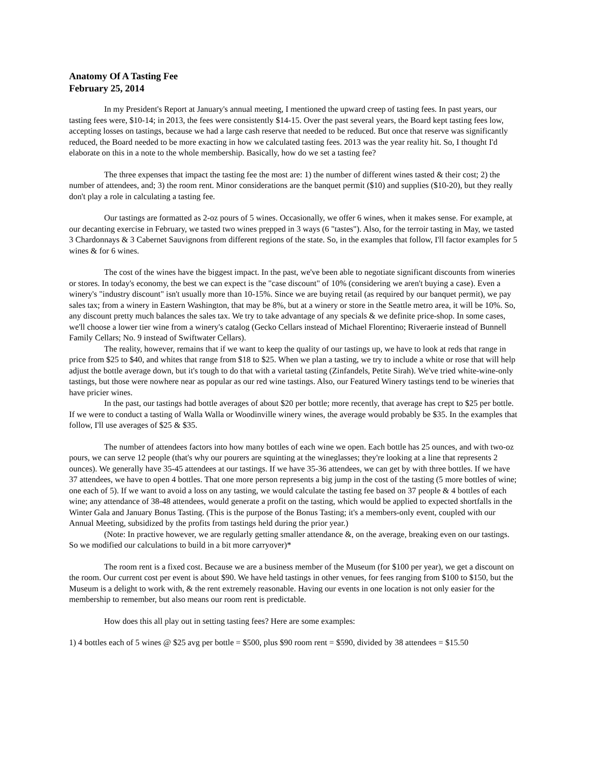Anatomy Of A Tasting Fee
February 25, 2014
In my President's Report at January's annual meeting, I mentioned the upward creep of tasting fees. In past years, our tasting fees were, $10-14; in 2013, the fees were consistently $14-15. Over the past several years, the Board kept tasting fees low, accepting losses on tastings, because we had a large cash reserve that needed to be reduced. But once that reserve was significantly reduced, the Board needed to be more exacting in how we calculated tasting fees. 2013 was the year reality hit. So, I thought I'd elaborate on this in a note to the whole membership. Basically, how do we set a tasting fee?
The three expenses that impact the tasting fee the most are: 1) the number of different wines tasted & their cost; 2) the number of attendees, and; 3) the room rent. Minor considerations are the banquet permit ($10) and supplies ($10-20), but they really don't play a role in calculating a tasting fee.
Our tastings are formatted as 2-oz pours of 5 wines. Occasionally, we offer 6 wines, when it makes sense. For example, at our decanting exercise in February, we tasted two wines prepped in 3 ways (6 "tastes"). Also, for the terroir tasting in May, we tasted 3 Chardonnays & 3 Cabernet Sauvignons from different regions of the state. So, in the examples that follow, I'll factor examples for 5 wines & for 6 wines.
The cost of the wines have the biggest impact. In the past, we've been able to negotiate significant discounts from wineries or stores. In today's economy, the best we can expect is the "case discount" of 10% (considering we aren't buying a case). Even a winery's "industry discount" isn't usually more than 10-15%. Since we are buying retail (as required by our banquet permit), we pay sales tax; from a winery in Eastern Washington, that may be 8%, but at a winery or store in the Seattle metro area, it will be 10%. So, any discount pretty much balances the sales tax. We try to take advantage of any specials & we definite price-shop. In some cases, we'll choose a lower tier wine from a winery's catalog (Gecko Cellars instead of Michael Florentino; Riveraerie instead of Bunnell Family Cellars; No. 9 instead of Swiftwater Cellars).
The reality, however, remains that if we want to keep the quality of our tastings up, we have to look at reds that range in price from $25 to $40, and whites that range from $18 to $25. When we plan a tasting, we try to include a white or rose that will help adjust the bottle average down, but it's tough to do that with a varietal tasting (Zinfandels, Petite Sirah). We've tried white-wine-only tastings, but those were nowhere near as popular as our red wine tastings. Also, our Featured Winery tastings tend to be wineries that have pricier wines.
In the past, our tastings had bottle averages of about $20 per bottle; more recently, that average has crept to $25 per bottle. If we were to conduct a tasting of Walla Walla or Woodinville winery wines, the average would probably be $35. In the examples that follow, I'll use averages of $25 & $35.
The number of attendees factors into how many bottles of each wine we open. Each bottle has 25 ounces, and with two-oz pours, we can serve 12 people (that's why our pourers are squinting at the wineglasses; they're looking at a line that represents 2 ounces). We generally have 35-45 attendees at our tastings. If we have 35-36 attendees, we can get by with three bottles. If we have 37 attendees, we have to open 4 bottles. That one more person represents a big jump in the cost of the tasting (5 more bottles of wine; one each of 5). If we want to avoid a loss on any tasting, we would calculate the tasting fee based on 37 people & 4 bottles of each wine; any attendance of 38-48 attendees, would generate a profit on the tasting, which would be applied to expected shortfalls in the Winter Gala and January Bonus Tasting. (This is the purpose of the Bonus Tasting; it's a members-only event, coupled with our Annual Meeting, subsidized by the profits from tastings held during the prior year.)
(Note: In practive however, we are regularly getting smaller attendance &, on the average, breaking even on our tastings. So we modified our calculations to build in a bit more carryover)*
The room rent is a fixed cost. Because we are a business member of the Museum (for $100 per year), we get a discount on the room. Our current cost per event is about $90. We have held tastings in other venues, for fees ranging from $100 to $150, but the Museum is a delight to work with, & the rent extremely reasonable. Having our events in one location is not only easier for the membership to remember, but also means our room rent is predictable.
How does this all play out in setting tasting fees? Here are some examples:
1) 4 bottles each of 5 wines @ $25 avg per bottle = $500, plus $90 room rent = $590, divided by 38 attendees = $15.50